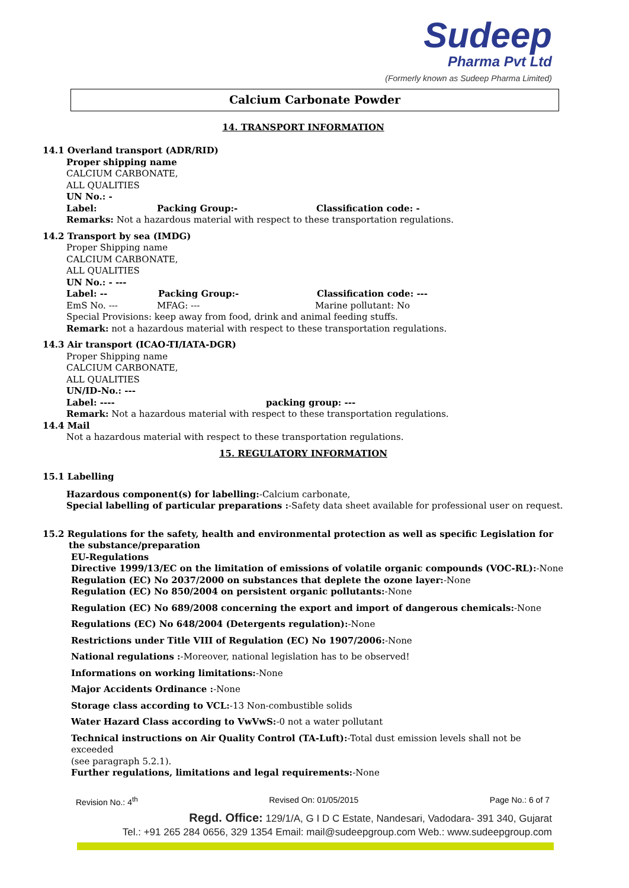Sudeep
Pharma Pvt Ltd
(Formerly known as Sudeep Pharma Limited)
Calcium Carbonate Powder
14. TRANSPORT INFORMATION
14.1 Overland transport (ADR/RID)
Proper shipping name
CALCIUM CARBONATE,
ALL QUALITIES
UN No.: -
Label: Packing Group:- Classification code: -
Remarks: Not a hazardous material with respect to these transportation regulations.
14.2 Transport by sea (IMDG)
Proper Shipping name
CALCIUM CARBONATE,
ALL QUALITIES
UN No.: - ---
Label: -- Packing Group:- Classification code: ---
EmS No. --- MFAG: --- Marine pollutant: No
Special Provisions: keep away from food, drink and animal feeding stuffs.
Remark: not a hazardous material with respect to these transportation regulations.
14.3 Air transport (ICAO-TI/IATA-DGR)
Proper Shipping name
CALCIUM CARBONATE,
ALL QUALITIES
UN/ID-No.: ---
Label: ---- packing group: ---
Remark: Not a hazardous material with respect to these transportation regulations.
14.4 Mail
Not a hazardous material with respect to these transportation regulations.
15. REGULATORY INFORMATION
15.1 Labelling
Hazardous component(s) for labelling:-Calcium carbonate,
Special labelling of particular preparations :-Safety data sheet available for professional user on request.
15.2 Regulations for the safety, health and environmental protection as well as specific Legislation for
the substance/preparation
EU-Regulations
Directive 1999/13/EC on the limitation of emissions of volatile organic compounds (VOC-RL):-None
Regulation (EC) No 2037/2000 on substances that deplete the ozone layer:-None
Regulation (EC) No 850/2004 on persistent organic pollutants:-None
Regulation (EC) No 689/2008 concerning the export and import of dangerous chemicals:-None
Regulations (EC) No 648/2004 (Detergents regulation):-None
Restrictions under Title VIII of Regulation (EC) No 1907/2006:-None
National regulations :-Moreover, national legislation has to be observed!
Informations on working limitations:-None
Major Accidents Ordinance :-None
Storage class according to VCL:-13 Non-combustible solids
Water Hazard Class according to VwVwS:-0 not a water pollutant
Technical instructions on Air Quality Control (TA-Luft):-Total dust emission levels shall not be exceeded
(see paragraph 5.2.1).
Further regulations, limitations and legal requirements:-None
Revision No.: 4<sup>th</sup> Revised On: 01/05/2015 Page No.: 6 of 7
Regd. Office: 129/1/A, G I D C Estate, Nandesari, Vadodara- 391 340, Gujarat
Tel.: +91 265 284 0656, 329 1354 Email: mail@sudeepgroup.com Web.: www.sudeepgroup.com